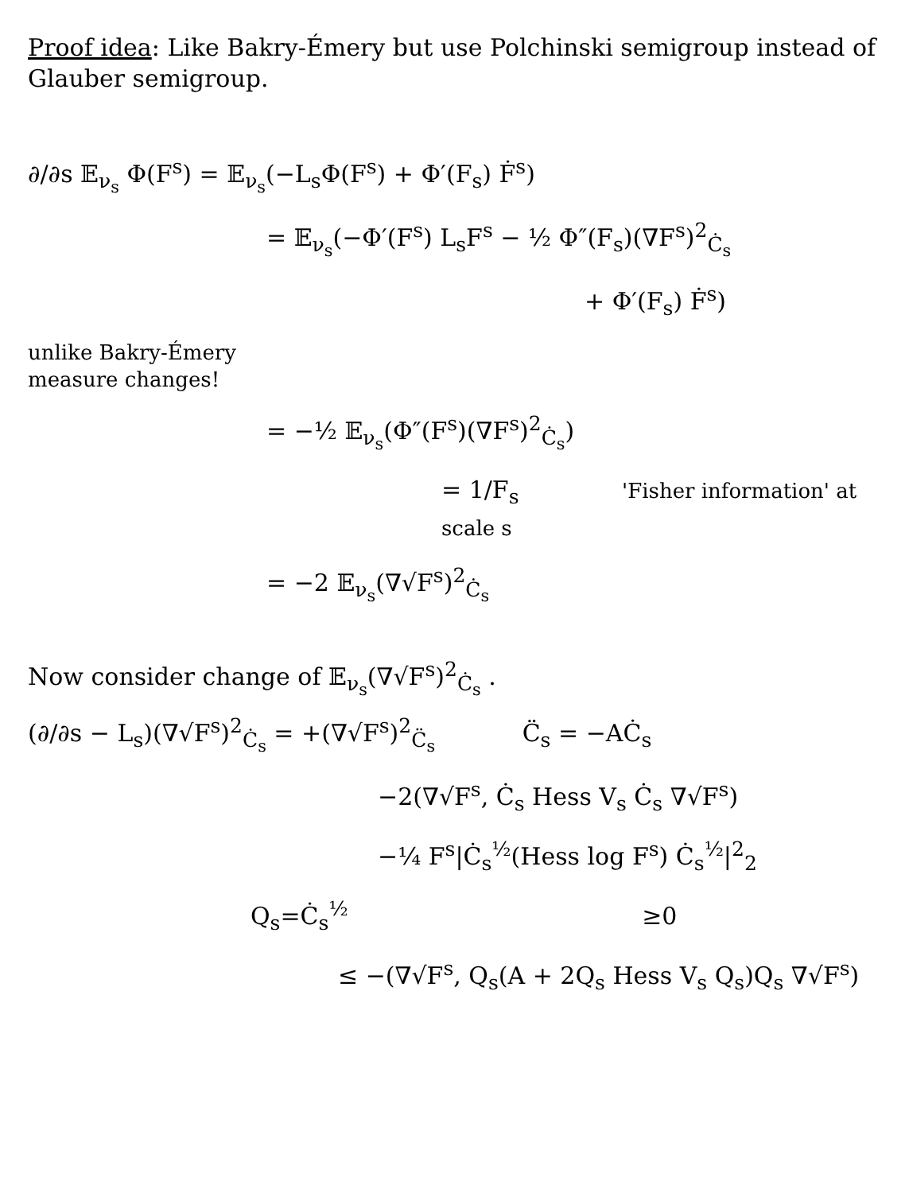Proof idea: Like Bakry-Émery but use Polchinski semigroup instead of Glauber semigroup.
∂/∂s 𝔼<sub>ν<sub>s</sub></sub> Φ(F<sup>s</sup>) = 𝔼<sub>ν<sub>s</sub></sub>(−L<sub>s</sub>Φ(F<sup>s</sup>) + Φ′(F<sub>s</sub>) Ḟ<sup>s</sup>)
= 𝔼<sub>ν<sub>s</sub></sub>(−Φ′(F<sup>s</sup>) L<sub>s</sub>F<sup>s</sup> − ½ Φ″(F<sub>s</sub>)(∇F<sup>s</sup>)<sup>2</sup><sub>Ċ<sub>s</sub></sub>
+ Φ′(F<sub>s</sub>) Ḟ<sup>s</sup>)
unlike Bakry-Émery
measure changes!
= −½ 𝔼<sub>ν<sub>s</sub></sub>(Φ″(F<sup>s</sup>)(∇F<sup>s</sup>)<sup>2</sup><sub>Ċ<sub>s</sub></sub>)
= 1/F<sub>s</sub> 'Fisher information' at scale s
= −2 𝔼<sub>ν<sub>s</sub></sub>(∇√F<sup>s</sup>)<sup>2</sup><sub>Ċ<sub>s</sub></sub>
Now consider change of 𝔼<sub>ν<sub>s</sub></sub>(∇√F<sup>s</sup>)<sup>2</sup><sub>Ċ<sub>s</sub></sub> .
(∂/∂s − L<sub>s</sub>)(∇√F<sup>s</sup>)<sup>2</sup><sub>Ċ<sub>s</sub></sub> = +(∇√F<sup>s</sup>)<sup>2</sup><sub>C̈<sub>s</sub></sub> C̈<sub>s</sub> = −AĊ<sub>s</sub>
−2(∇√F<sup>s</sup>, Ċ<sub>s</sub> Hess V<sub>s</sub> Ċ<sub>s</sub> ∇√F<sup>s</sup>)
−¼ F<sup>s</sup>|Ċ<sub>s</sub><sup>½</sup>(Hess log F<sup>s</sup>) Ċ<sub>s</sub><sup>½</sup>|<sup>2</sup><sub>2</sub>
Q<sub>s</sub>=Ċ<sub>s</sub><sup>½</sup> ≥0
≤ −(∇√F<sup>s</sup>, Q<sub>s</sub>(A + 2Q<sub>s</sub> Hess V<sub>s</sub> Q<sub>s</sub>)Q<sub>s</sub> ∇√F<sup>s</sup>)